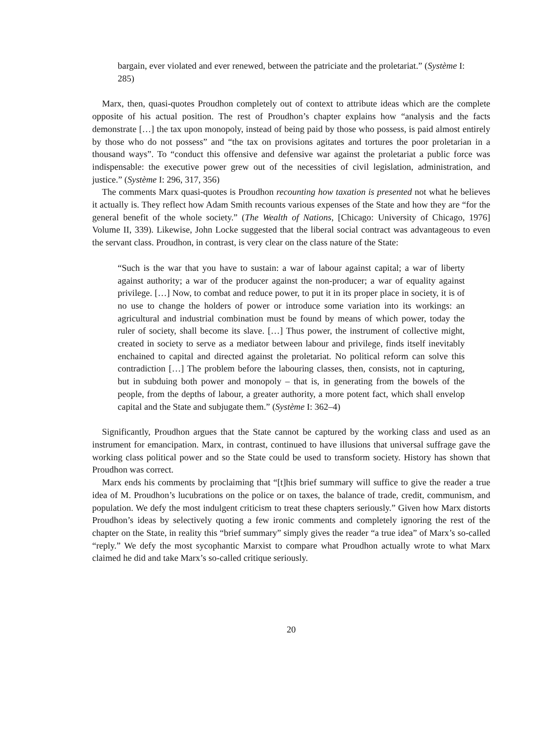bargain, ever violated and ever renewed, between the patriciate and the proletariat.” (Système I: 285)
Marx, then, quasi-quotes Proudhon completely out of context to attribute ideas which are the complete opposite of his actual position. The rest of Proudhon’s chapter explains how “analysis and the facts demonstrate […] the tax upon monopoly, instead of being paid by those who possess, is paid almost entirely by those who do not possess” and “the tax on provisions agitates and tortures the poor proletarian in a thousand ways”. To “conduct this offensive and defensive war against the proletariat a public force was indispensable: the executive power grew out of the necessities of civil legislation, administration, and justice.” (Système I: 296, 317, 356)
The comments Marx quasi-quotes is Proudhon recounting how taxation is presented not what he believes it actually is. They reflect how Adam Smith recounts various expenses of the State and how they are “for the general benefit of the whole society.” (The Wealth of Nations, [Chicago: University of Chicago, 1976] Volume II, 339). Likewise, John Locke suggested that the liberal social contract was advantageous to even the servant class. Proudhon, in contrast, is very clear on the class nature of the State:
“Such is the war that you have to sustain: a war of labour against capital; a war of liberty against authority; a war of the producer against the non-producer; a war of equality against privilege. […] Now, to combat and reduce power, to put it in its proper place in society, it is of no use to change the holders of power or introduce some variation into its workings: an agricultural and industrial combination must be found by means of which power, today the ruler of society, shall become its slave. […] Thus power, the instrument of collective might, created in society to serve as a mediator between labour and privilege, finds itself inevitably enchained to capital and directed against the proletariat. No political reform can solve this contradiction […] The problem before the labouring classes, then, consists, not in capturing, but in subduing both power and monopoly – that is, in generating from the bowels of the people, from the depths of labour, a greater authority, a more potent fact, which shall envelop capital and the State and subjugate them.” (Système I: 362–4)
Significantly, Proudhon argues that the State cannot be captured by the working class and used as an instrument for emancipation. Marx, in contrast, continued to have illusions that universal suffrage gave the working class political power and so the State could be used to transform society. History has shown that Proudhon was correct.
Marx ends his comments by proclaiming that “[t]his brief summary will suffice to give the reader a true idea of M. Proudhon’s lucubrations on the police or on taxes, the balance of trade, credit, communism, and population. We defy the most indulgent criticism to treat these chapters seriously.” Given how Marx distorts Proudhon’s ideas by selectively quoting a few ironic comments and completely ignoring the rest of the chapter on the State, in reality this “brief summary” simply gives the reader “a true idea” of Marx’s so-called “reply.” We defy the most sycophantic Marxist to compare what Proudhon actually wrote to what Marx claimed he did and take Marx’s so-called critique seriously.
20